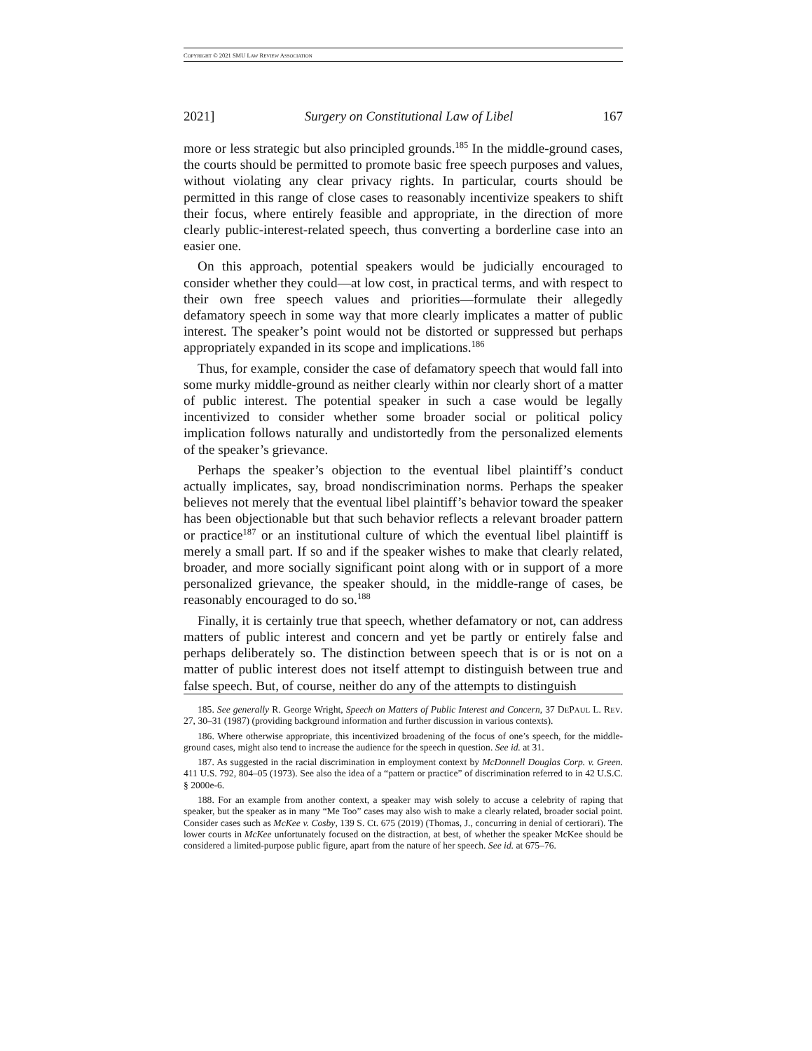COPYRIGHT © 2021 SMU LAW REVIEW ASSOCIATION
2021] Surgery on Constitutional Law of Libel 167
more or less strategic but also principled grounds.<sup>185</sup> In the middle-ground cases, the courts should be permitted to promote basic free speech purposes and values, without violating any clear privacy rights. In particular, courts should be permitted in this range of close cases to reasonably incentivize speakers to shift their focus, where entirely feasible and appropriate, in the direction of more clearly public-interest-related speech, thus converting a borderline case into an easier one.
On this approach, potential speakers would be judicially encouraged to consider whether they could—at low cost, in practical terms, and with respect to their own free speech values and priorities—formulate their allegedly defamatory speech in some way that more clearly implicates a matter of public interest. The speaker’s point would not be distorted or suppressed but perhaps appropriately expanded in its scope and implications.<sup>186</sup>
Thus, for example, consider the case of defamatory speech that would fall into some murky middle-ground as neither clearly within nor clearly short of a matter of public interest. The potential speaker in such a case would be legally incentivized to consider whether some broader social or political policy implication follows naturally and undistortedly from the personalized elements of the speaker’s grievance.
Perhaps the speaker’s objection to the eventual libel plaintiff’s conduct actually implicates, say, broad nondiscrimination norms. Perhaps the speaker believes not merely that the eventual libel plaintiff’s behavior toward the speaker has been objectionable but that such behavior reflects a relevant broader pattern or practice<sup>187</sup> or an institutional culture of which the eventual libel plaintiff is merely a small part. If so and if the speaker wishes to make that clearly related, broader, and more socially significant point along with or in support of a more personalized grievance, the speaker should, in the middle-range of cases, be reasonably encouraged to do so.<sup>188</sup>
Finally, it is certainly true that speech, whether defamatory or not, can address matters of public interest and concern and yet be partly or entirely false and perhaps deliberately so. The distinction between speech that is or is not on a matter of public interest does not itself attempt to distinguish between true and false speech. But, of course, neither do any of the attempts to distinguish
185. See generally R. George Wright, Speech on Matters of Public Interest and Concern, 37 DEPAUL L. REV. 27, 30–31 (1987) (providing background information and further discussion in various contexts).
186. Where otherwise appropriate, this incentivized broadening of the focus of one’s speech, for the middle-ground cases, might also tend to increase the audience for the speech in question. See id. at 31.
187. As suggested in the racial discrimination in employment context by McDonnell Douglas Corp. v. Green. 411 U.S. 792, 804–05 (1973). See also the idea of a “pattern or practice” of discrimination referred to in 42 U.S.C. § 2000e-6.
188. For an example from another context, a speaker may wish solely to accuse a celebrity of raping that speaker, but the speaker as in many “Me Too” cases may also wish to make a clearly related, broader social point. Consider cases such as McKee v. Cosby, 139 S. Ct. 675 (2019) (Thomas, J., concurring in denial of certiorari). The lower courts in McKee unfortunately focused on the distraction, at best, of whether the speaker McKee should be considered a limited-purpose public figure, apart from the nature of her speech. See id. at 675–76.